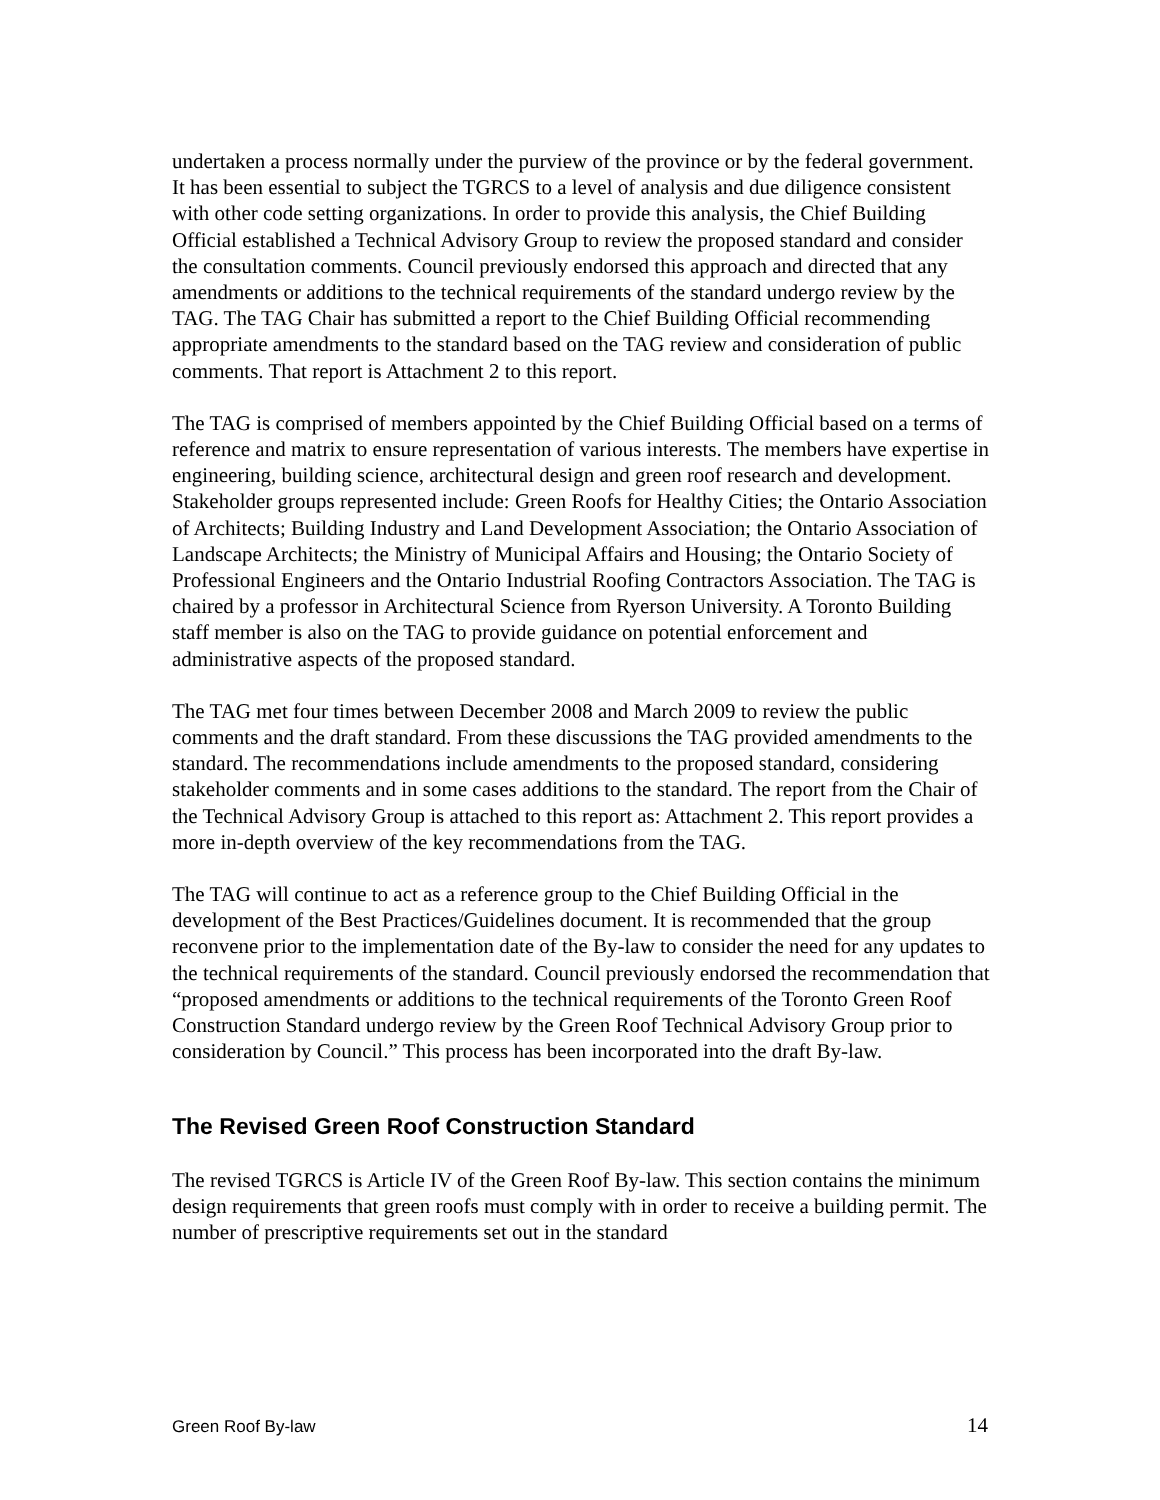undertaken a process normally under the purview of the province or by the federal government. It has been essential to subject the TGRCS to a level of analysis and due diligence consistent with other code setting organizations. In order to provide this analysis, the Chief Building Official established a Technical Advisory Group to review the proposed standard and consider the consultation comments. Council previously endorsed this approach and directed that any amendments or additions to the technical requirements of the standard undergo review by the TAG. The TAG Chair has submitted a report to the Chief Building Official recommending appropriate amendments to the standard based on the TAG review and consideration of public comments. That report is Attachment 2 to this report.
The TAG is comprised of members appointed by the Chief Building Official based on a terms of reference and matrix to ensure representation of various interests. The members have expertise in engineering, building science, architectural design and green roof research and development. Stakeholder groups represented include: Green Roofs for Healthy Cities; the Ontario Association of Architects; Building Industry and Land Development Association; the Ontario Association of Landscape Architects; the Ministry of Municipal Affairs and Housing; the Ontario Society of Professional Engineers and the Ontario Industrial Roofing Contractors Association. The TAG is chaired by a professor in Architectural Science from Ryerson University. A Toronto Building staff member is also on the TAG to provide guidance on potential enforcement and administrative aspects of the proposed standard.
The TAG met four times between December 2008 and March 2009 to review the public comments and the draft standard. From these discussions the TAG provided amendments to the standard. The recommendations include amendments to the proposed standard, considering stakeholder comments and in some cases additions to the standard. The report from the Chair of the Technical Advisory Group is attached to this report as: Attachment 2. This report provides a more in-depth overview of the key recommendations from the TAG.
The TAG will continue to act as a reference group to the Chief Building Official in the development of the Best Practices/Guidelines document. It is recommended that the group reconvene prior to the implementation date of the By-law to consider the need for any updates to the technical requirements of the standard. Council previously endorsed the recommendation that “proposed amendments or additions to the technical requirements of the Toronto Green Roof Construction Standard undergo review by the Green Roof Technical Advisory Group prior to consideration by Council.” This process has been incorporated into the draft By-law.
The Revised Green Roof Construction Standard
The revised TGRCS is Article IV of the Green Roof By-law. This section contains the minimum design requirements that green roofs must comply with in order to receive a building permit. The number of prescriptive requirements set out in the standard
Green Roof By-law 14